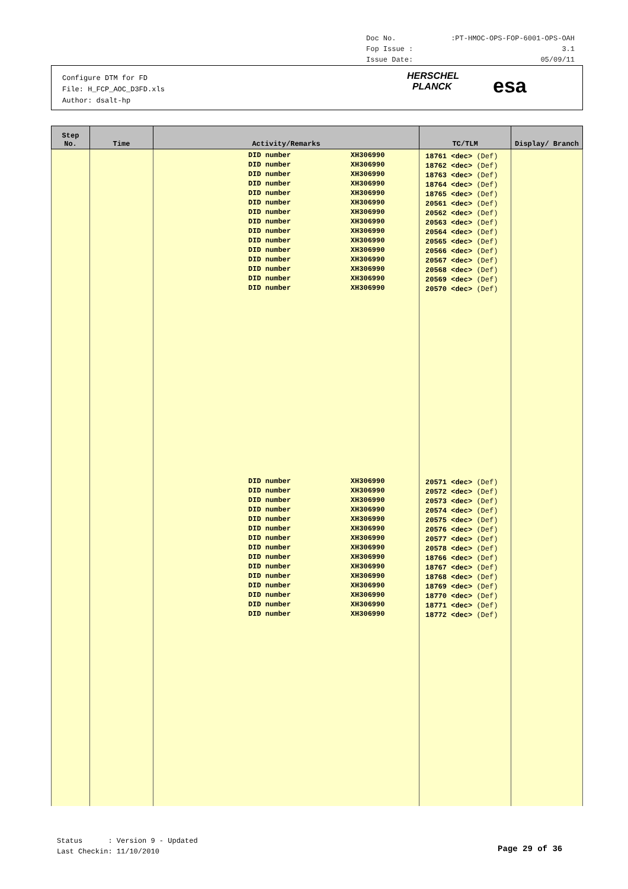Doc No.:PT-HMOC-OPS-FOP-6001-OPS-OAH
Fop Issue : 3.1
Issue Date: 05/09/11
Configure DTM for FD
File: H_FCP_AOC_D3FD.xls
Author: dsalt-hp
HERSCHEL
PLANCK
esa
| Step No. | Time | Activity/Remarks | TC/TLM | Display/ Branch |
| --- | --- | --- | --- | --- |
| | | DID number XH306990 DID number XH306990 DID number XH306990 DID number XH306990 DID number XH306990 DID number XH306990 DID number XH306990 DID number XH306990 DID number XH306990 DID number XH306990 DID number XH306990 DID number XH306990 DID number XH306990 DID number XH306990 DID number XH306990 DID number XH306990 DID number XH306990 DID number XH306990 DID number XH306990 DID number XH306990 DID number XH306990 DID number XH306990 DID number XH306990 DID number XH306990 DID number XH306990 DID number XH306990 DID number XH306990 DID number XH306990 DID number XH306990 DID number XH306990 | 18761 <dec> (Def) 18762 <dec> (Def) 18763 <dec> (Def) 18764 <dec> (Def) 18765 <dec> (Def) 20561 <dec> (Def) 20562 <dec> (Def) 20563 <dec> (Def) 20564 <dec> (Def) 20565 <dec> (Def) 20566 <dec> (Def) 20567 <dec> (Def) 20568 <dec> (Def) 20569 <dec> (Def) 20570 <dec> (Def) 20571 <dec> (Def) 20572 <dec> (Def) 20573 <dec> (Def) 20574 <dec> (Def) 20575 <dec> (Def) 20576 <dec> (Def) 20577 <dec> (Def) 20578 <dec> (Def) 18766 <dec> (Def) 18767 <dec> (Def) 18768 <dec> (Def) 18769 <dec> (Def) 18770 <dec> (Def) 18771 <dec> (Def) 18772 <dec> (Def) | |
Status : Version 9 - Updated
Last Checkin: 11/10/2010
Page 29 of 36